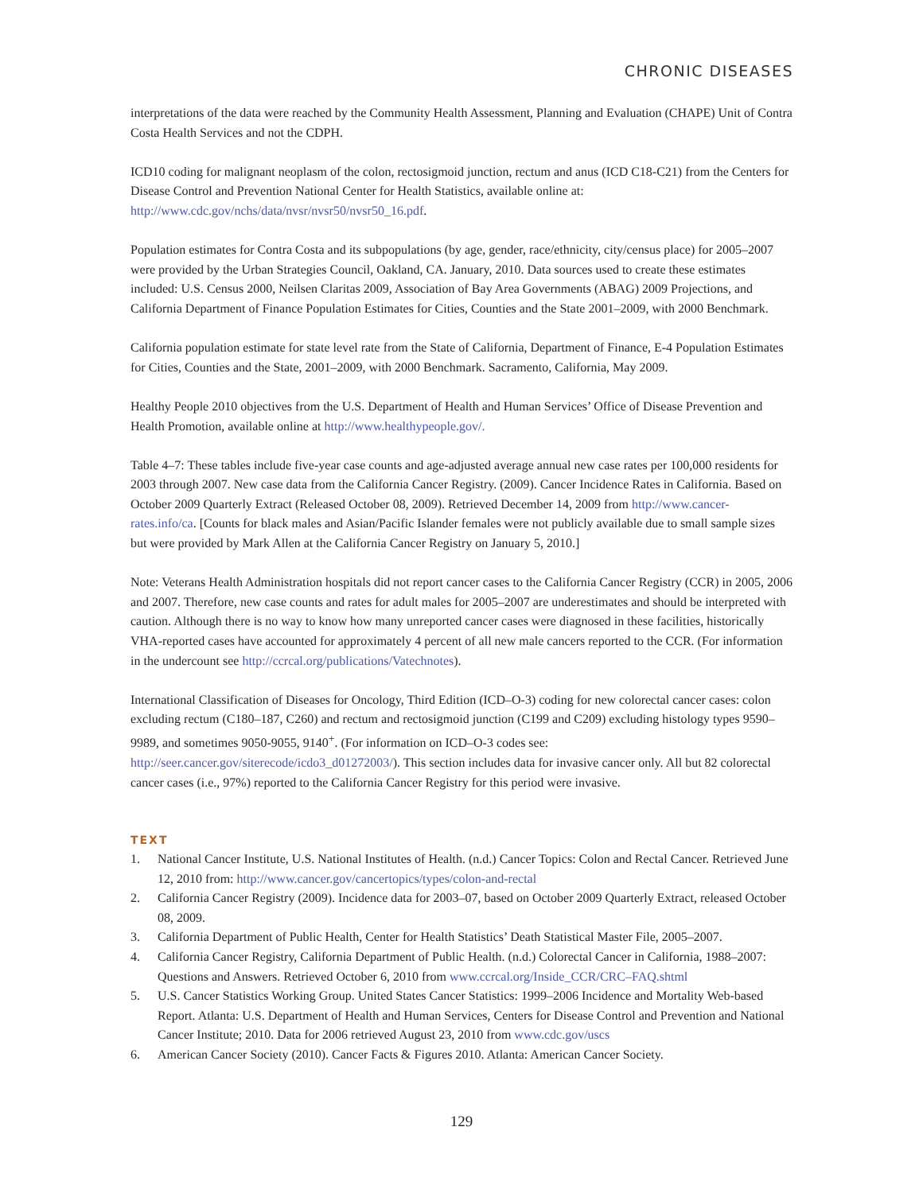CHRONIC DISEASES
interpretations of the data were reached by the Community Health Assessment, Planning and Evaluation (CHAPE) Unit of Contra Costa Health Services and not the CDPH.
ICD10 coding for malignant neoplasm of the colon, rectosigmoid junction, rectum and anus (ICD C18-C21) from the Centers for Disease Control and Prevention National Center for Health Statistics, available online at: http://www.cdc.gov/nchs/data/nvsr/nvsr50/nvsr50_16.pdf.
Population estimates for Contra Costa and its subpopulations (by age, gender, race/ethnicity, city/census place) for 2005–2007 were provided by the Urban Strategies Council, Oakland, CA. January, 2010. Data sources used to create these estimates included: U.S. Census 2000, Neilsen Claritas 2009, Association of Bay Area Governments (ABAG) 2009 Projections, and California Department of Finance Population Estimates for Cities, Counties and the State 2001–2009, with 2000 Benchmark.
California population estimate for state level rate from the State of California, Department of Finance, E-4 Population Estimates for Cities, Counties and the State, 2001–2009, with 2000 Benchmark. Sacramento, California, May 2009.
Healthy People 2010 objectives from the U.S. Department of Health and Human Services’ Office of Disease Prevention and Health Promotion, available online at http://www.healthypeople.gov/.
Table 4–7: These tables include five-year case counts and age-adjusted average annual new case rates per 100,000 residents for 2003 through 2007. New case data from the California Cancer Registry. (2009). Cancer Incidence Rates in California. Based on October 2009 Quarterly Extract (Released October 08, 2009). Retrieved December 14, 2009 from http://www.cancer-rates.info/ca. [Counts for black males and Asian/Pacific Islander females were not publicly available due to small sample sizes but were provided by Mark Allen at the California Cancer Registry on January 5, 2010.]
Note: Veterans Health Administration hospitals did not report cancer cases to the California Cancer Registry (CCR) in 2005, 2006 and 2007. Therefore, new case counts and rates for adult males for 2005–2007 are underestimates and should be interpreted with caution. Although there is no way to know how many unreported cancer cases were diagnosed in these facilities, historically VHA-reported cases have accounted for approximately 4 percent of all new male cancers reported to the CCR. (For information in the undercount see http://ccrcal.org/publications/Vatechnotes).
International Classification of Diseases for Oncology, Third Edition (ICD–O-3) coding for new colorectal cancer cases: colon excluding rectum (C180–187, C260) and rectum and rectosigmoid junction (C199 and C209) excluding histology types 9590–9989, and sometimes 9050-9055, 9140<sup>+</sup>. (For information on ICD–O-3 codes see: http://seer.cancer.gov/siterecode/icdo3_d01272003/). This section includes data for invasive cancer only. All but 82 colorectal cancer cases (i.e., 97%) reported to the California Cancer Registry for this period were invasive.
TEXT
1. National Cancer Institute, U.S. National Institutes of Health. (n.d.) Cancer Topics: Colon and Rectal Cancer. Retrieved June 12, 2010 from: http://www.cancer.gov/cancertopics/types/colon-and-rectal
2. California Cancer Registry (2009). Incidence data for 2003–07, based on October 2009 Quarterly Extract, released October 08, 2009.
3. California Department of Public Health, Center for Health Statistics’ Death Statistical Master File, 2005–2007.
4. California Cancer Registry, California Department of Public Health. (n.d.) Colorectal Cancer in California, 1988–2007: Questions and Answers. Retrieved October 6, 2010 from www.ccrcal.org/Inside_CCR/CRC–FAQ.shtml
5. U.S. Cancer Statistics Working Group. United States Cancer Statistics: 1999–2006 Incidence and Mortality Web-based Report. Atlanta: U.S. Department of Health and Human Services, Centers for Disease Control and Prevention and National Cancer Institute; 2010. Data for 2006 retrieved August 23, 2010 from www.cdc.gov/uscs
6. American Cancer Society (2010). Cancer Facts & Figures 2010. Atlanta: American Cancer Society.
129